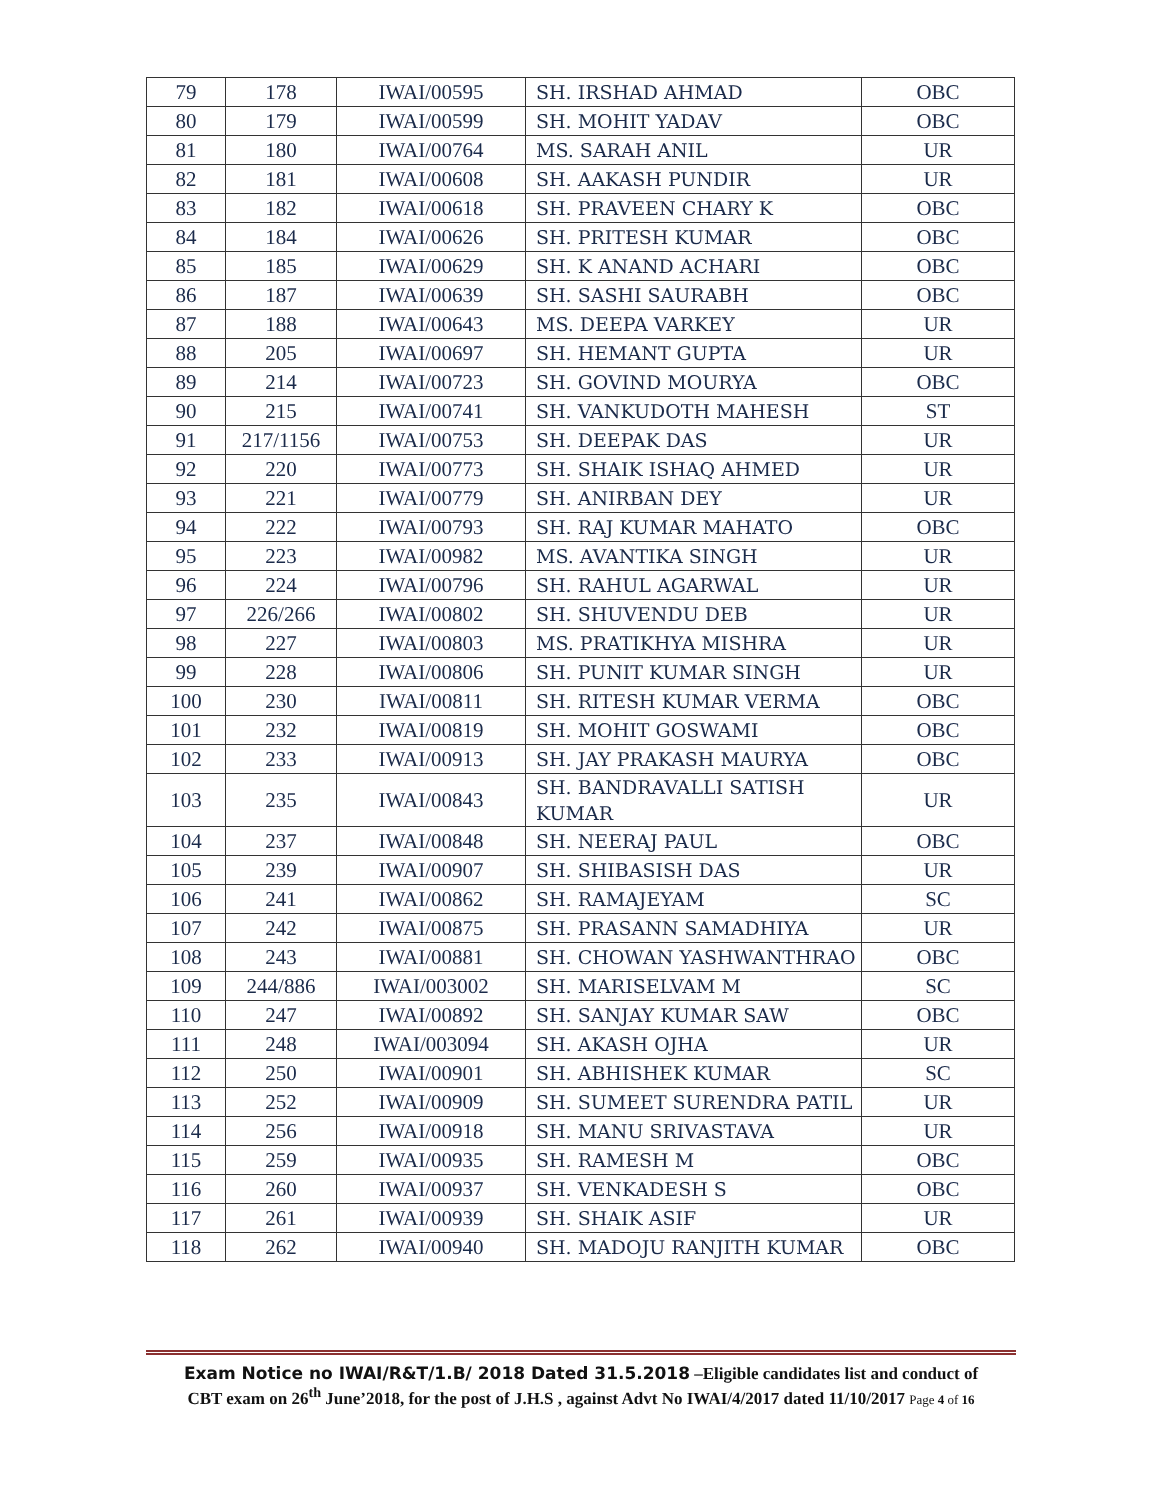| 79 | 178 | IWAI/00595 | SH. IRSHAD AHMAD | OBC |
| 80 | 179 | IWAI/00599 | SH. MOHIT YADAV | OBC |
| 81 | 180 | IWAI/00764 | MS. SARAH ANIL | UR |
| 82 | 181 | IWAI/00608 | SH. AAKASH PUNDIR | UR |
| 83 | 182 | IWAI/00618 | SH. PRAVEEN CHARY K | OBC |
| 84 | 184 | IWAI/00626 | SH. PRITESH KUMAR | OBC |
| 85 | 185 | IWAI/00629 | SH. K ANAND ACHARI | OBC |
| 86 | 187 | IWAI/00639 | SH. SASHI SAURABH | OBC |
| 87 | 188 | IWAI/00643 | MS. DEEPA VARKEY | UR |
| 88 | 205 | IWAI/00697 | SH. HEMANT GUPTA | UR |
| 89 | 214 | IWAI/00723 | SH. GOVIND MOURYA | OBC |
| 90 | 215 | IWAI/00741 | SH. VANKUDOTH MAHESH | ST |
| 91 | 217/1156 | IWAI/00753 | SH. DEEPAK DAS | UR |
| 92 | 220 | IWAI/00773 | SH. SHAIK ISHAQ AHMED | UR |
| 93 | 221 | IWAI/00779 | SH. ANIRBAN DEY | UR |
| 94 | 222 | IWAI/00793 | SH. RAJ KUMAR MAHATO | OBC |
| 95 | 223 | IWAI/00982 | MS. AVANTIKA SINGH | UR |
| 96 | 224 | IWAI/00796 | SH. RAHUL AGARWAL | UR |
| 97 | 226/266 | IWAI/00802 | SH. SHUVENDU DEB | UR |
| 98 | 227 | IWAI/00803 | MS. PRATIKHYA MISHRA | UR |
| 99 | 228 | IWAI/00806 | SH. PUNIT KUMAR SINGH | UR |
| 100 | 230 | IWAI/00811 | SH. RITESH KUMAR VERMA | OBC |
| 101 | 232 | IWAI/00819 | SH. MOHIT GOSWAMI | OBC |
| 102 | 233 | IWAI/00913 | SH. JAY PRAKASH MAURYA | OBC |
| 103 | 235 | IWAI/00843 | SH. BANDRAVALLI SATISH KUMAR | UR |
| 104 | 237 | IWAI/00848 | SH. NEERAJ PAUL | OBC |
| 105 | 239 | IWAI/00907 | SH. SHIBASISH DAS | UR |
| 106 | 241 | IWAI/00862 | SH. RAMAJEYAM | SC |
| 107 | 242 | IWAI/00875 | SH. PRASANN SAMADHIYA | UR |
| 108 | 243 | IWAI/00881 | SH. CHOWAN YASHWANTHRAO | OBC |
| 109 | 244/886 | IWAI/003002 | SH. MARISELVAM M | SC |
| 110 | 247 | IWAI/00892 | SH. SANJAY KUMAR SAW | OBC |
| 111 | 248 | IWAI/003094 | SH. AKASH OJHA | UR |
| 112 | 250 | IWAI/00901 | SH. ABHISHEK KUMAR | SC |
| 113 | 252 | IWAI/00909 | SH. SUMEET SURENDRA PATIL | UR |
| 114 | 256 | IWAI/00918 | SH. MANU SRIVASTAVA | UR |
| 115 | 259 | IWAI/00935 | SH. RAMESH M | OBC |
| 116 | 260 | IWAI/00937 | SH. VENKADESH S | OBC |
| 117 | 261 | IWAI/00939 | SH. SHAIK ASIF | UR |
| 118 | 262 | IWAI/00940 | SH. MADOJU RANJITH KUMAR | OBC |
Exam Notice no IWAI/R&T/1.B/ 2018 Dated 31.5.2018 –Eligible candidates list and conduct of
CBT exam on 26<sup>th</sup> June’2018, for the post of J.H.S , against Advt No IWAI/4/2017 dated 11/10/2017 Page 4 of 16